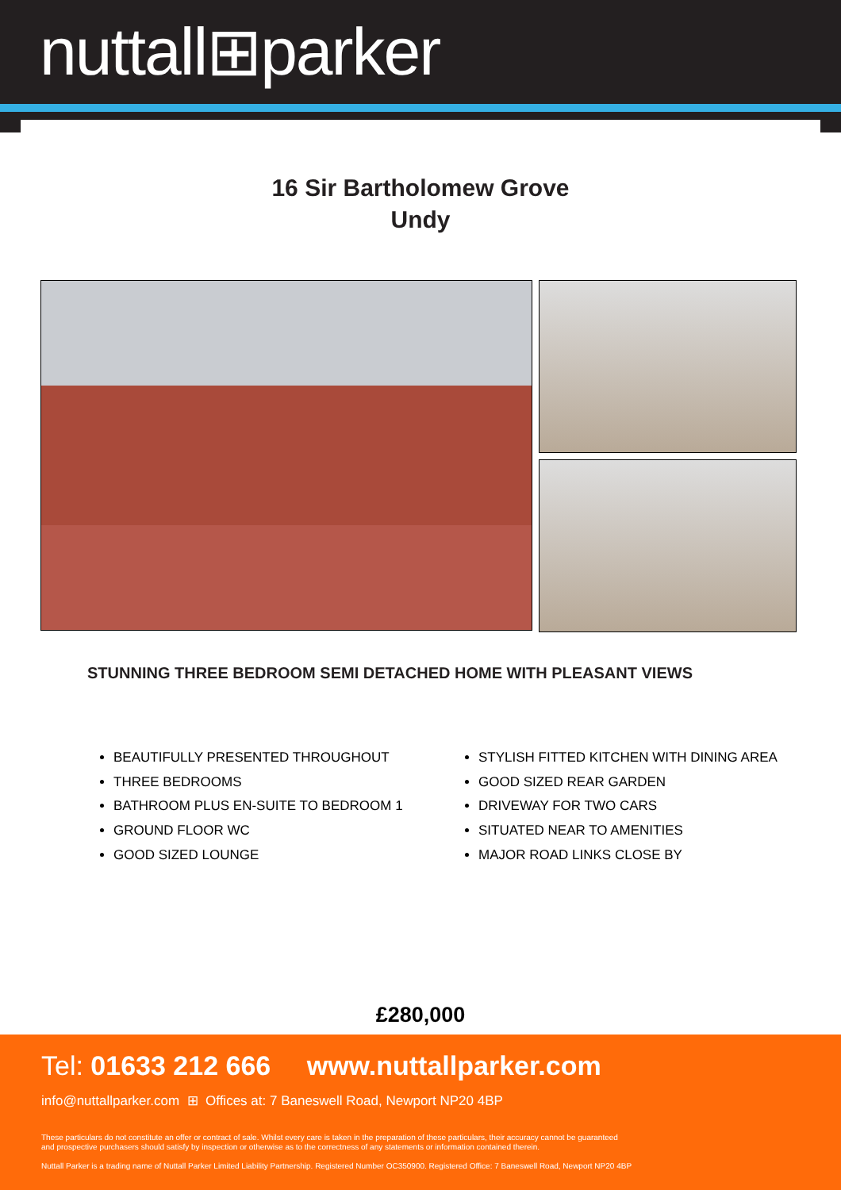nuttall⊞parker
16 Sir Bartholomew Grove
Undy
STUNNING THREE BEDROOM SEMI DETACHED HOME WITH PLEASANT VIEWS
BEAUTIFULLY PRESENTED THROUGHOUT
THREE BEDROOMS
BATHROOM PLUS EN-SUITE TO BEDROOM 1
GROUND FLOOR WC
GOOD SIZED LOUNGE
STYLISH FITTED KITCHEN WITH DINING AREA
GOOD SIZED REAR GARDEN
DRIVEWAY FOR TWO CARS
SITUATED NEAR TO AMENITIES
MAJOR ROAD LINKS CLOSE BY
£280,000
Tel: 01633 212 666 www.nuttallparker.com
info@nuttallparker.com ⊞ Offices at: 7 Baneswell Road, Newport NP20 4BP
These particulars do not constitute an offer or contract of sale. Whilst every care is taken in the preparation of these particulars, their accuracy cannot be guaranteed
and prospective purchasers should satisfy by inspection or otherwise as to the correctness of any statements or information contained therein.
Nuttall Parker is a trading name of Nuttall Parker Limited Liability Partnership. Registered Number OC350900. Registered Office: 7 Baneswell Road, Newport NP20 4BP